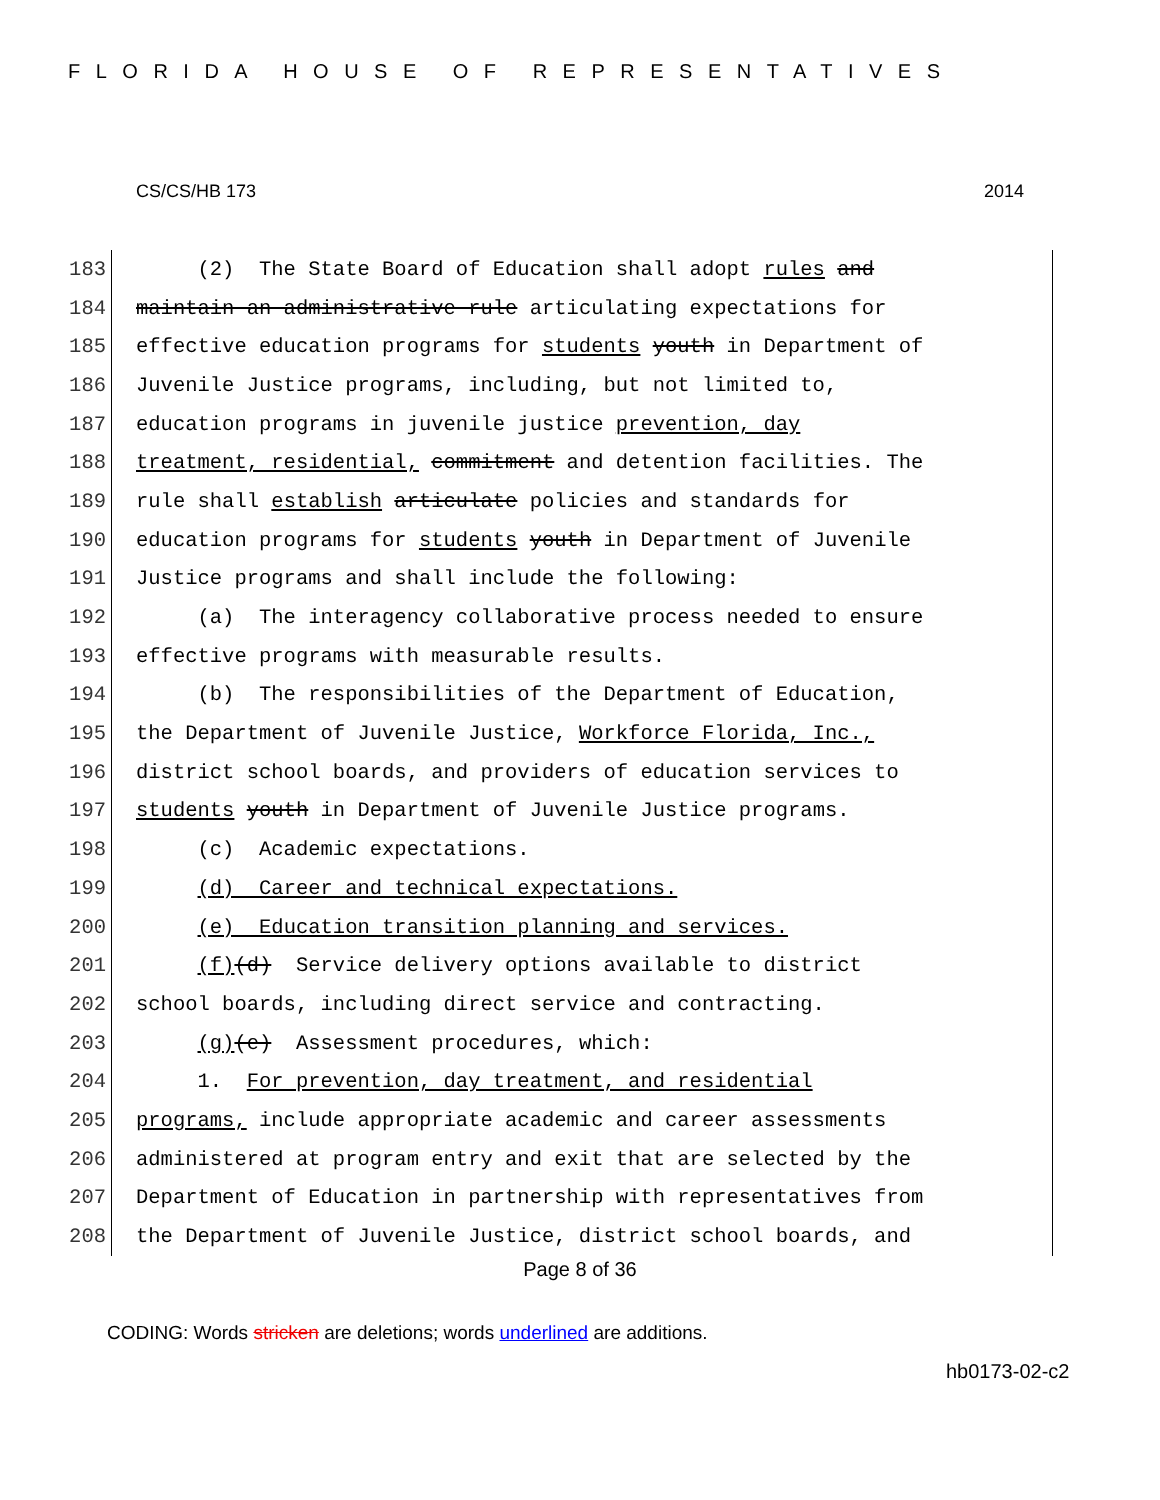FLORIDA HOUSE OF REPRESENTATIVES
CS/CS/HB 173 2014
183 (2) The State Board of Education shall adopt rules and
184 maintain an administrative rule articulating expectations for
185 effective education programs for students youth in Department of
186 Juvenile Justice programs, including, but not limited to,
187 education programs in juvenile justice prevention, day
188 treatment, residential, commitment and detention facilities. The
189 rule shall establish articulate policies and standards for
190 education programs for students youth in Department of Juvenile
191 Justice programs and shall include the following:
192 (a) The interagency collaborative process needed to ensure
193 effective programs with measurable results.
194 (b) The responsibilities of the Department of Education,
195 the Department of Juvenile Justice, Workforce Florida, Inc.,
196 district school boards, and providers of education services to
197 students youth in Department of Juvenile Justice programs.
198 (c) Academic expectations.
199 (d) Career and technical expectations.
200 (e) Education transition planning and services.
201 (f)(d) Service delivery options available to district
202 school boards, including direct service and contracting.
203 (g)(e) Assessment procedures, which:
204 1. For prevention, day treatment, and residential
205 programs, include appropriate academic and career assessments
206 administered at program entry and exit that are selected by the
207 Department of Education in partnership with representatives from
208 the Department of Juvenile Justice, district school boards, and
Page 8 of 36
CODING: Words stricken are deletions; words underlined are additions.
hb0173-02-c2